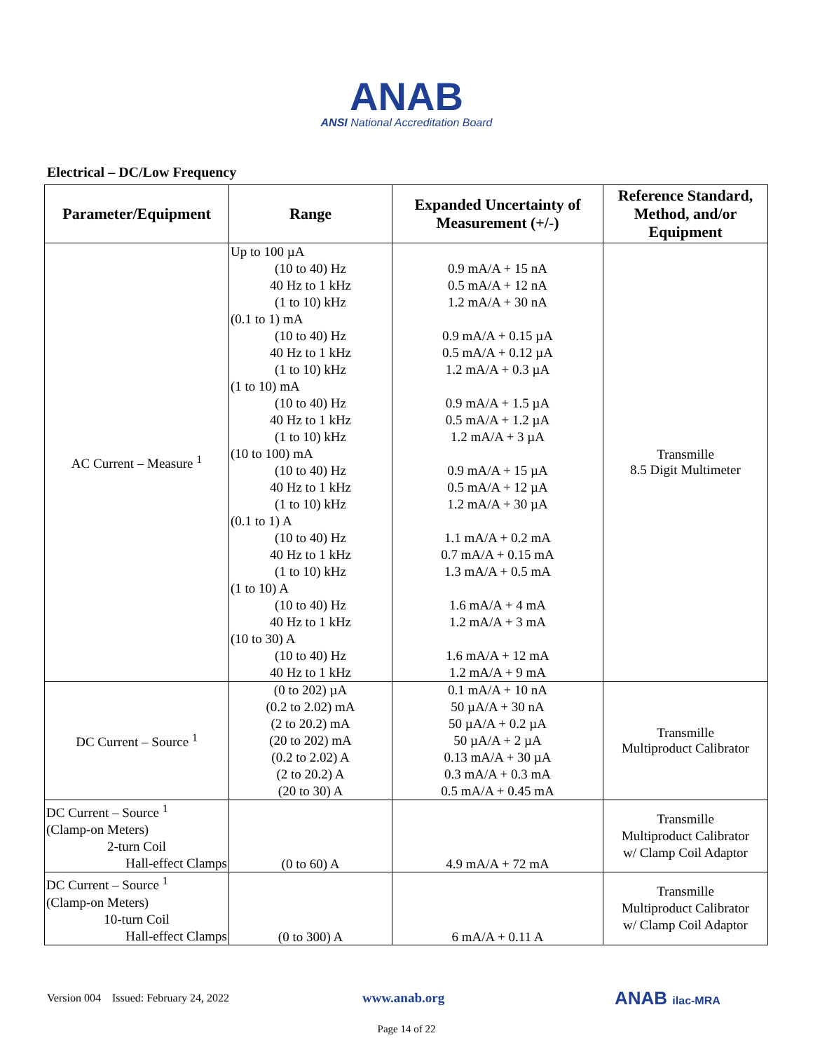ANAB
ANSI National Accreditation Board
Electrical – DC/Low Frequency
| Parameter/Equipment | Range | Expanded Uncertainty of Measurement (+/-) | Reference Standard, Method, and/or Equipment |
| --- | --- | --- | --- |
| AC Current – Measure <sup>1</sup> | Up to 100 µA (10 to 40) Hz 40 Hz to 1 kHz (1 to 10) kHz (0.1 to 1) mA (10 to 40) Hz 40 Hz to 1 kHz (1 to 10) kHz (1 to 10) mA (10 to 40) Hz 40 Hz to 1 kHz (1 to 10) kHz (10 to 100) mA (10 to 40) Hz 40 Hz to 1 kHz (1 to 10) kHz (0.1 to 1) A (10 to 40) Hz 40 Hz to 1 kHz (1 to 10) kHz (1 to 10) A (10 to 40) Hz 40 Hz to 1 kHz (10 to 30) A (10 to 40) Hz 40 Hz to 1 kHz | 0.9 mA/A + 15 nA 0.5 mA/A + 12 nA 1.2 mA/A + 30 nA 0.9 mA/A + 0.15 µA 0.5 mA/A + 0.12 µA 1.2 mA/A + 0.3 µA 0.9 mA/A + 1.5 µA 0.5 mA/A + 1.2 µA 1.2 mA/A + 3 µA 0.9 mA/A + 15 µA 0.5 mA/A + 12 µA 1.2 mA/A + 30 µA 1.1 mA/A + 0.2 mA 0.7 mA/A + 0.15 mA 1.3 mA/A + 0.5 mA 1.6 mA/A + 4 mA 1.2 mA/A + 3 mA 1.6 mA/A + 12 mA 1.2 mA/A + 9 mA | Transmille 8.5 Digit Multimeter |
| DC Current – Source <sup>1</sup> | (0 to 202) µA (0.2 to 2.02) mA (2 to 20.2) mA (20 to 202) mA (0.2 to 2.02) A (2 to 20.2) A (20 to 30) A | 0.1 mA/A + 10 nA 50 µA/A + 30 nA 50 µA/A + 0.2 µA 50 µA/A + 2 µA 0.13 mA/A + 30 µA 0.3 mA/A + 0.3 mA 0.5 mA/A + 0.45 mA | Transmille Multiproduct Calibrator |
| DC Current – Source <sup>1</sup> (Clamp-on Meters) 2-turn Coil Hall-effect Clamps | (0 to 60) A | 4.9 mA/A + 72 mA | Transmille Multiproduct Calibrator w/ Clamp Coil Adaptor |
| DC Current – Source <sup>1</sup> (Clamp-on Meters) 10-turn Coil Hall-effect Clamps | (0 to 300) A | 6 mA/A + 0.11 A | Transmille Multiproduct Calibrator w/ Clamp Coil Adaptor |
Version 004 Issued: February 24, 2022
www.anab.org
ANAB ilac-MRA
Page 14 of 22